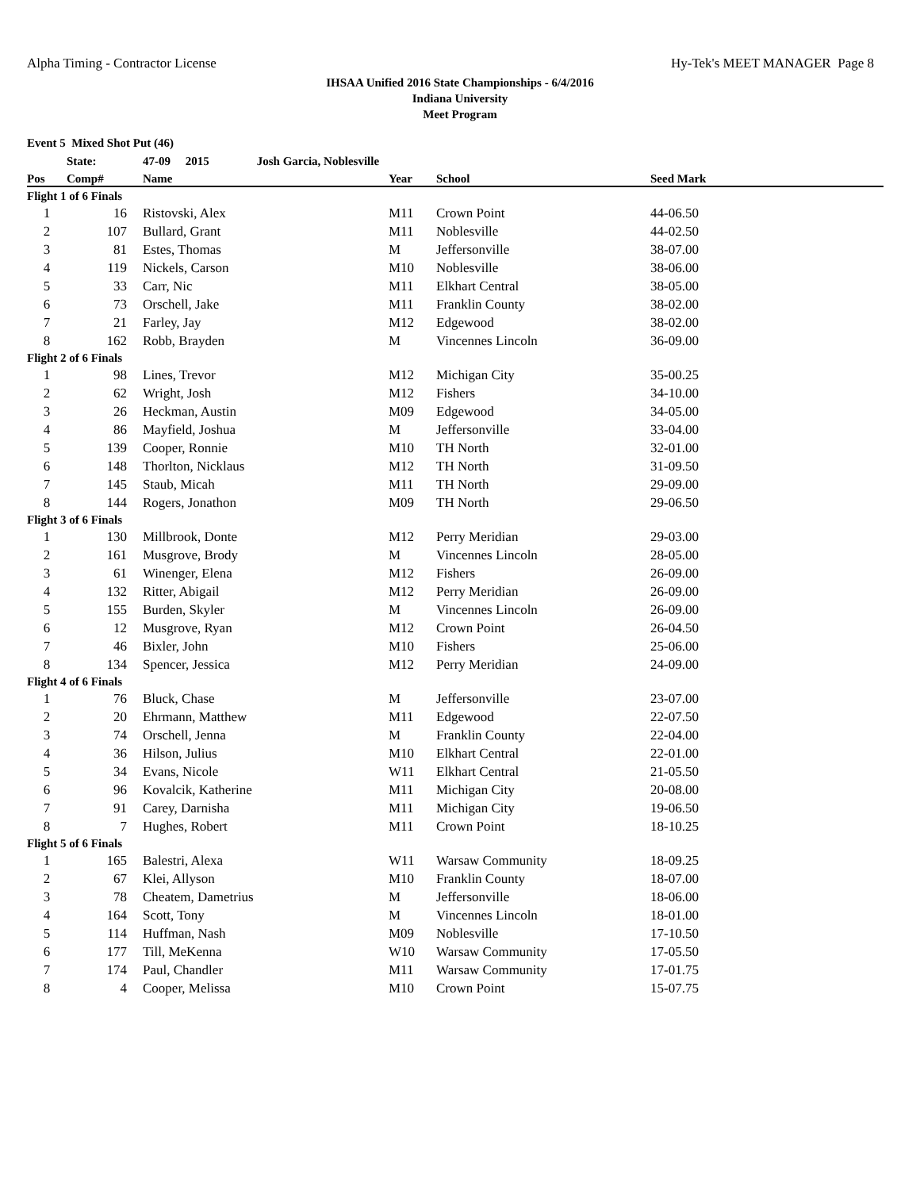Alpha Timing - Contractor License Hy-Tek's MEET MANAGER Page 8
IHSAA Unified 2016 State Championships - 6/4/2016
Indiana University
Meet Program
| Event 5 Mixed Shot Put (46) | | | | | |
| --- | --- | --- | --- | --- | --- |
| | State: | 47-09 2015 Josh Garcia, Noblesville | | | |
| Pos | Comp# | Name | Year | School | Seed Mark |
| Flight 1 of 6 Finals | | | | | |
| 1 | 16 | Ristovski, Alex | M11 | Crown Point | 44-06.50 |
| 2 | 107 | Bullard, Grant | M11 | Noblesville | 44-02.50 |
| 3 | 81 | Estes, Thomas | M | Jeffersonville | 38-07.00 |
| 4 | 119 | Nickels, Carson | M10 | Noblesville | 38-06.00 |
| 5 | 33 | Carr, Nic | M11 | Elkhart Central | 38-05.00 |
| 6 | 73 | Orschell, Jake | M11 | Franklin County | 38-02.00 |
| 7 | 21 | Farley, Jay | M12 | Edgewood | 38-02.00 |
| 8 | 162 | Robb, Brayden | M | Vincennes Lincoln | 36-09.00 |
| Flight 2 of 6 Finals | | | | | |
| 1 | 98 | Lines, Trevor | M12 | Michigan City | 35-00.25 |
| 2 | 62 | Wright, Josh | M12 | Fishers | 34-10.00 |
| 3 | 26 | Heckman, Austin | M09 | Edgewood | 34-05.00 |
| 4 | 86 | Mayfield, Joshua | M | Jeffersonville | 33-04.00 |
| 5 | 139 | Cooper, Ronnie | M10 | TH North | 32-01.00 |
| 6 | 148 | Thorlton, Nicklaus | M12 | TH North | 31-09.50 |
| 7 | 145 | Staub, Micah | M11 | TH North | 29-09.00 |
| 8 | 144 | Rogers, Jonathon | M09 | TH North | 29-06.50 |
| Flight 3 of 6 Finals | | | | | |
| 1 | 130 | Millbrook, Donte | M12 | Perry Meridian | 29-03.00 |
| 2 | 161 | Musgrove, Brody | M | Vincennes Lincoln | 28-05.00 |
| 3 | 61 | Winenger, Elena | M12 | Fishers | 26-09.00 |
| 4 | 132 | Ritter, Abigail | M12 | Perry Meridian | 26-09.00 |
| 5 | 155 | Burden, Skyler | M | Vincennes Lincoln | 26-09.00 |
| 6 | 12 | Musgrove, Ryan | M12 | Crown Point | 26-04.50 |
| 7 | 46 | Bixler, John | M10 | Fishers | 25-06.00 |
| 8 | 134 | Spencer, Jessica | M12 | Perry Meridian | 24-09.00 |
| Flight 4 of 6 Finals | | | | | |
| 1 | 76 | Bluck, Chase | M | Jeffersonville | 23-07.00 |
| 2 | 20 | Ehrmann, Matthew | M11 | Edgewood | 22-07.50 |
| 3 | 74 | Orschell, Jenna | M | Franklin County | 22-04.00 |
| 4 | 36 | Hilson, Julius | M10 | Elkhart Central | 22-01.00 |
| 5 | 34 | Evans, Nicole | W11 | Elkhart Central | 21-05.50 |
| 6 | 96 | Kovalcik, Katherine | M11 | Michigan City | 20-08.00 |
| 7 | 91 | Carey, Darnisha | M11 | Michigan City | 19-06.50 |
| 8 | 7 | Hughes, Robert | M11 | Crown Point | 18-10.25 |
| Flight 5 of 6 Finals | | | | | |
| 1 | 165 | Balestri, Alexa | W11 | Warsaw Community | 18-09.25 |
| 2 | 67 | Klei, Allyson | M10 | Franklin County | 18-07.00 |
| 3 | 78 | Cheatem, Dametrius | M | Jeffersonville | 18-06.00 |
| 4 | 164 | Scott, Tony | M | Vincennes Lincoln | 18-01.00 |
| 5 | 114 | Huffman, Nash | M09 | Noblesville | 17-10.50 |
| 6 | 177 | Till, MeKenna | W10 | Warsaw Community | 17-05.50 |
| 7 | 174 | Paul, Chandler | M11 | Warsaw Community | 17-01.75 |
| 8 | 4 | Cooper, Melissa | M10 | Crown Point | 15-07.75 |